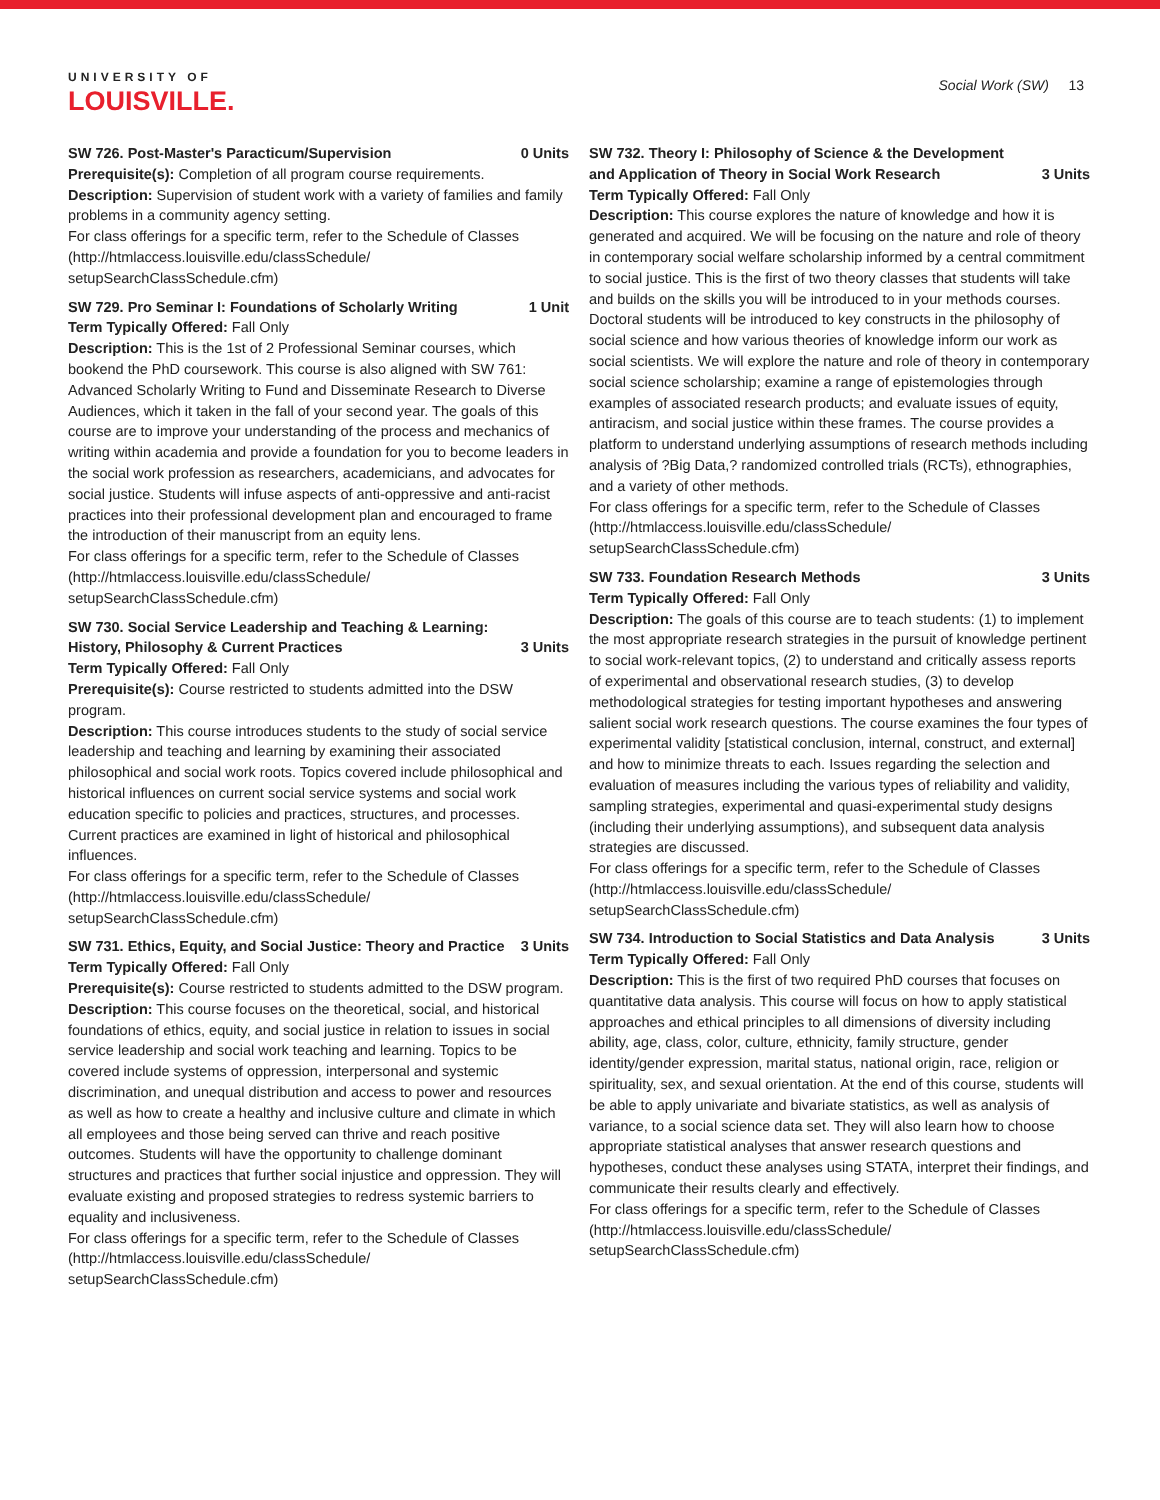UNIVERSITY OF
LOUISVILLE.
Social Work (SW) 13
SW 726. Post-Master's Paracticum/Supervision 0 Units
Prerequisite(s): Completion of all program course requirements.
Description: Supervision of student work with a variety of families and family problems in a community agency setting.
For class offerings for a specific term, refer to the Schedule of Classes (http://htmlaccess.louisville.edu/classSchedule/ setupSearchClassSchedule.cfm)
SW 729. Pro Seminar I: Foundations of Scholarly Writing 1 Unit
Term Typically Offered: Fall Only
Description: This is the 1st of 2 Professional Seminar courses, which bookend the PhD coursework. This course is also aligned with SW 761: Advanced Scholarly Writing to Fund and Disseminate Research to Diverse Audiences, which it taken in the fall of your second year. The goals of this course are to improve your understanding of the process and mechanics of writing within academia and provide a foundation for you to become leaders in the social work profession as researchers, academicians, and advocates for social justice. Students will infuse aspects of anti-oppressive and anti-racist practices into their professional development plan and encouraged to frame the introduction of their manuscript from an equity lens.
For class offerings for a specific term, refer to the Schedule of Classes (http://htmlaccess.louisville.edu/classSchedule/ setupSearchClassSchedule.cfm)
SW 730. Social Service Leadership and Teaching & Learning: History, Philosophy & Current Practices 3 Units
Term Typically Offered: Fall Only
Prerequisite(s): Course restricted to students admitted into the DSW program.
Description: This course introduces students to the study of social service leadership and teaching and learning by examining their associated philosophical and social work roots. Topics covered include philosophical and historical influences on current social service systems and social work education specific to policies and practices, structures, and processes. Current practices are examined in light of historical and philosophical influences.
For class offerings for a specific term, refer to the Schedule of Classes (http://htmlaccess.louisville.edu/classSchedule/ setupSearchClassSchedule.cfm)
SW 731. Ethics, Equity, and Social Justice: Theory and Practice 3 Units
Term Typically Offered: Fall Only
Prerequisite(s): Course restricted to students admitted to the DSW program.
Description: This course focuses on the theoretical, social, and historical foundations of ethics, equity, and social justice in relation to issues in social service leadership and social work teaching and learning. Topics to be covered include systems of oppression, interpersonal and systemic discrimination, and unequal distribution and access to power and resources as well as how to create a healthy and inclusive culture and climate in which all employees and those being served can thrive and reach positive outcomes. Students will have the opportunity to challenge dominant structures and practices that further social injustice and oppression. They will evaluate existing and proposed strategies to redress systemic barriers to equality and inclusiveness.
For class offerings for a specific term, refer to the Schedule of Classes (http://htmlaccess.louisville.edu/classSchedule/ setupSearchClassSchedule.cfm)
SW 732. Theory I: Philosophy of Science & the Development and Application of Theory in Social Work Research 3 Units
Term Typically Offered: Fall Only
Description: This course explores the nature of knowledge and how it is generated and acquired. We will be focusing on the nature and role of theory in contemporary social welfare scholarship informed by a central commitment to social justice. This is the first of two theory classes that students will take and builds on the skills you will be introduced to in your methods courses. Doctoral students will be introduced to key constructs in the philosophy of social science and how various theories of knowledge inform our work as social scientists. We will explore the nature and role of theory in contemporary social science scholarship; examine a range of epistemologies through examples of associated research products; and evaluate issues of equity, antiracism, and social justice within these frames. The course provides a platform to understand underlying assumptions of research methods including analysis of ?Big Data,? randomized controlled trials (RCTs), ethnographies, and a variety of other methods.
For class offerings for a specific term, refer to the Schedule of Classes (http://htmlaccess.louisville.edu/classSchedule/ setupSearchClassSchedule.cfm)
SW 733. Foundation Research Methods 3 Units
Term Typically Offered: Fall Only
Description: The goals of this course are to teach students: (1) to implement the most appropriate research strategies in the pursuit of knowledge pertinent to social work-relevant topics, (2) to understand and critically assess reports of experimental and observational research studies, (3) to develop methodological strategies for testing important hypotheses and answering salient social work research questions. The course examines the four types of experimental validity [statistical conclusion, internal, construct, and external] and how to minimize threats to each. Issues regarding the selection and evaluation of measures including the various types of reliability and validity, sampling strategies, experimental and quasi-experimental study designs (including their underlying assumptions), and subsequent data analysis strategies are discussed.
For class offerings for a specific term, refer to the Schedule of Classes (http://htmlaccess.louisville.edu/classSchedule/ setupSearchClassSchedule.cfm)
SW 734. Introduction to Social Statistics and Data Analysis 3 Units
Term Typically Offered: Fall Only
Description: This is the first of two required PhD courses that focuses on quantitative data analysis. This course will focus on how to apply statistical approaches and ethical principles to all dimensions of diversity including ability, age, class, color, culture, ethnicity, family structure, gender identity/gender expression, marital status, national origin, race, religion or spirituality, sex, and sexual orientation. At the end of this course, students will be able to apply univariate and bivariate statistics, as well as analysis of variance, to a social science data set. They will also learn how to choose appropriate statistical analyses that answer research questions and hypotheses, conduct these analyses using STATA, interpret their findings, and communicate their results clearly and effectively.
For class offerings for a specific term, refer to the Schedule of Classes (http://htmlaccess.louisville.edu/classSchedule/ setupSearchClassSchedule.cfm)